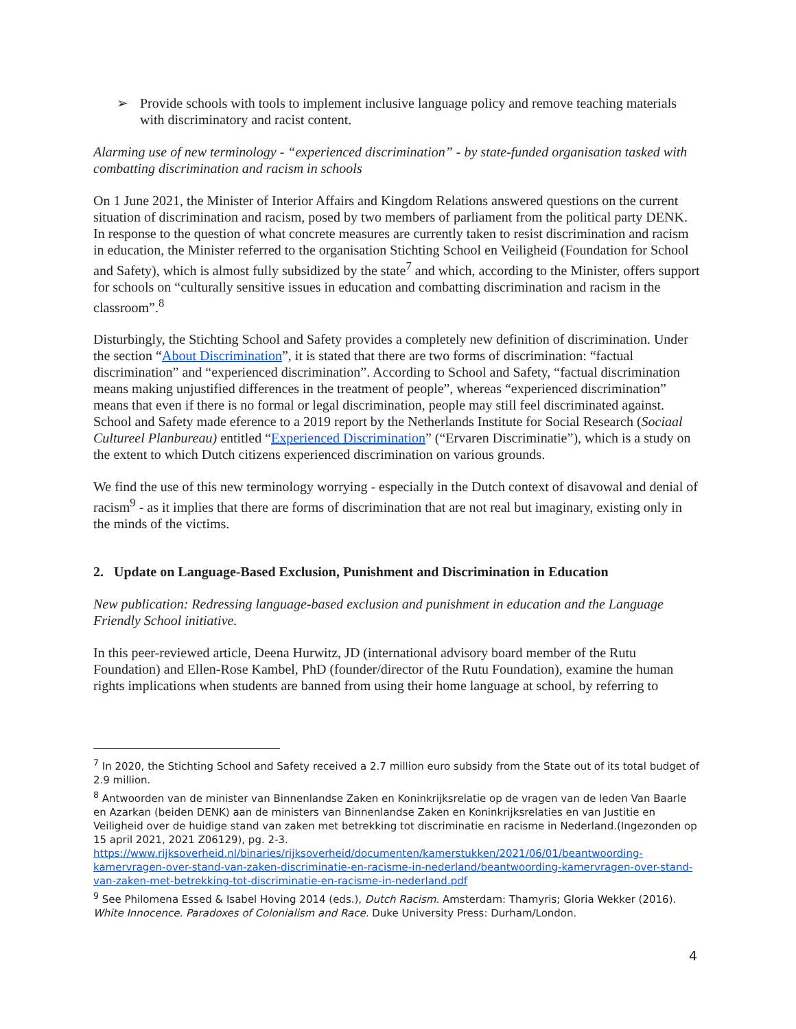➢ Provide schools with tools to implement inclusive language policy and remove teaching materials with discriminatory and racist content.
Alarming use of new terminology - “experienced discrimination” - by state-funded organisation tasked with combatting discrimination and racism in schools
On 1 June 2021, the Minister of Interior Affairs and Kingdom Relations answered questions on the current situation of discrimination and racism, posed by two members of parliament from the political party DENK. In response to the question of what concrete measures are currently taken to resist discrimination and racism in education, the Minister referred to the organisation Stichting School en Veiligheid (Foundation for School and Safety), which is almost fully subsidized by the state<sup>7</sup> and which, according to the Minister, offers support for schools on “culturally sensitive issues in education and combatting discrimination and racism in the classroom”.<sup>8</sup>
Disturbingly, the Stichting School and Safety provides a completely new definition of discrimination. Under the section “About Discrimination”, it is stated that there are two forms of discrimination: “factual discrimination” and “experienced discrimination”. According to School and Safety, “factual discrimination means making unjustified differences in the treatment of people”, whereas “experienced discrimination” means that even if there is no formal or legal discrimination, people may still feel discriminated against. School and Safety made eference to a 2019 report by the Netherlands Institute for Social Research (Sociaal Cultureel Planbureau) entitled “Experienced Discrimination” (“Ervaren Discriminatie”), which is a study on the extent to which Dutch citizens experienced discrimination on various grounds.
We find the use of this new terminology worrying - especially in the Dutch context of disavowal and denial of racism<sup>9</sup> - as it implies that there are forms of discrimination that are not real but imaginary, existing only in the minds of the victims.
2. Update on Language-Based Exclusion, Punishment and Discrimination in Education
New publication: Redressing language-based exclusion and punishment in education and the Language Friendly School initiative.
In this peer-reviewed article, Deena Hurwitz, JD (international advisory board member of the Rutu Foundation) and Ellen-Rose Kambel, PhD (founder/director of the Rutu Foundation), examine the human rights implications when students are banned from using their home language at school, by referring to
<sup>7</sup> In 2020, the Stichting School and Safety received a 2.7 million euro subsidy from the State out of its total budget of 2.9 million.
<sup>8</sup> Antwoorden van de minister van Binnenlandse Zaken en Koninkrijksrelatie op de vragen van de leden Van Baarle en Azarkan (beiden DENK) aan de ministers van Binnenlandse Zaken en Koninkrijksrelaties en van Justitie en Veiligheid over de huidige stand van zaken met betrekking tot discriminatie en racisme in Nederland.(Ingezonden op 15 april 2021, 2021 Z06129), pg. 2-3. https://www.rijksoverheid.nl/binaries/rijksoverheid/documenten/kamerstukken/2021/06/01/beantwoording-kamervragen-over-stand-van-zaken-discriminatie-en-racisme-in-nederland/beantwoording-kamervragen-over-stand-van-zaken-met-betrekking-tot-discriminatie-en-racisme-in-nederland.pdf
<sup>9</sup> See Philomena Essed & Isabel Hoving 2014 (eds.), Dutch Racism. Amsterdam: Thamyris; Gloria Wekker (2016). White Innocence. Paradoxes of Colonialism and Race. Duke University Press: Durham/London.
4